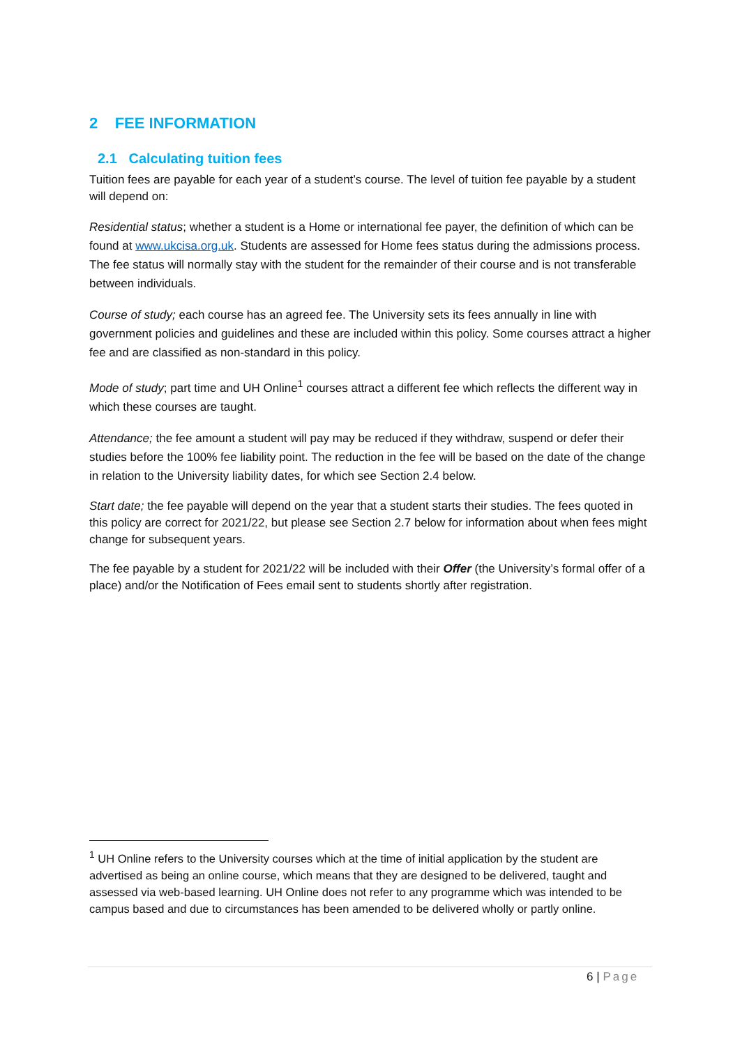2 FEE INFORMATION
2.1 Calculating tuition fees
Tuition fees are payable for each year of a student’s course. The level of tuition fee payable by a student will depend on:
Residential status; whether a student is a Home or international fee payer, the definition of which can be found at www.ukcisa.org.uk. Students are assessed for Home fees status during the admissions process. The fee status will normally stay with the student for the remainder of their course and is not transferable between individuals.
Course of study; each course has an agreed fee. The University sets its fees annually in line with government policies and guidelines and these are included within this policy. Some courses attract a higher fee and are classified as non-standard in this policy.
Mode of study; part time and UH Online<sup>1</sup> courses attract a different fee which reflects the different way in which these courses are taught.
Attendance; the fee amount a student will pay may be reduced if they withdraw, suspend or defer their studies before the 100% fee liability point. The reduction in the fee will be based on the date of the change in relation to the University liability dates, for which see Section 2.4 below.
Start date; the fee payable will depend on the year that a student starts their studies. The fees quoted in this policy are correct for 2021/22, but please see Section 2.7 below for information about when fees might change for subsequent years.
The fee payable by a student for 2021/22 will be included with their Offer (the University’s formal offer of a place) and/or the Notification of Fees email sent to students shortly after registration.
<sup>1</sup> UH Online refers to the University courses which at the time of initial application by the student are advertised as being an online course, which means that they are designed to be delivered, taught and assessed via web-based learning. UH Online does not refer to any programme which was intended to be campus based and due to circumstances has been amended to be delivered wholly or partly online.
6 | Page